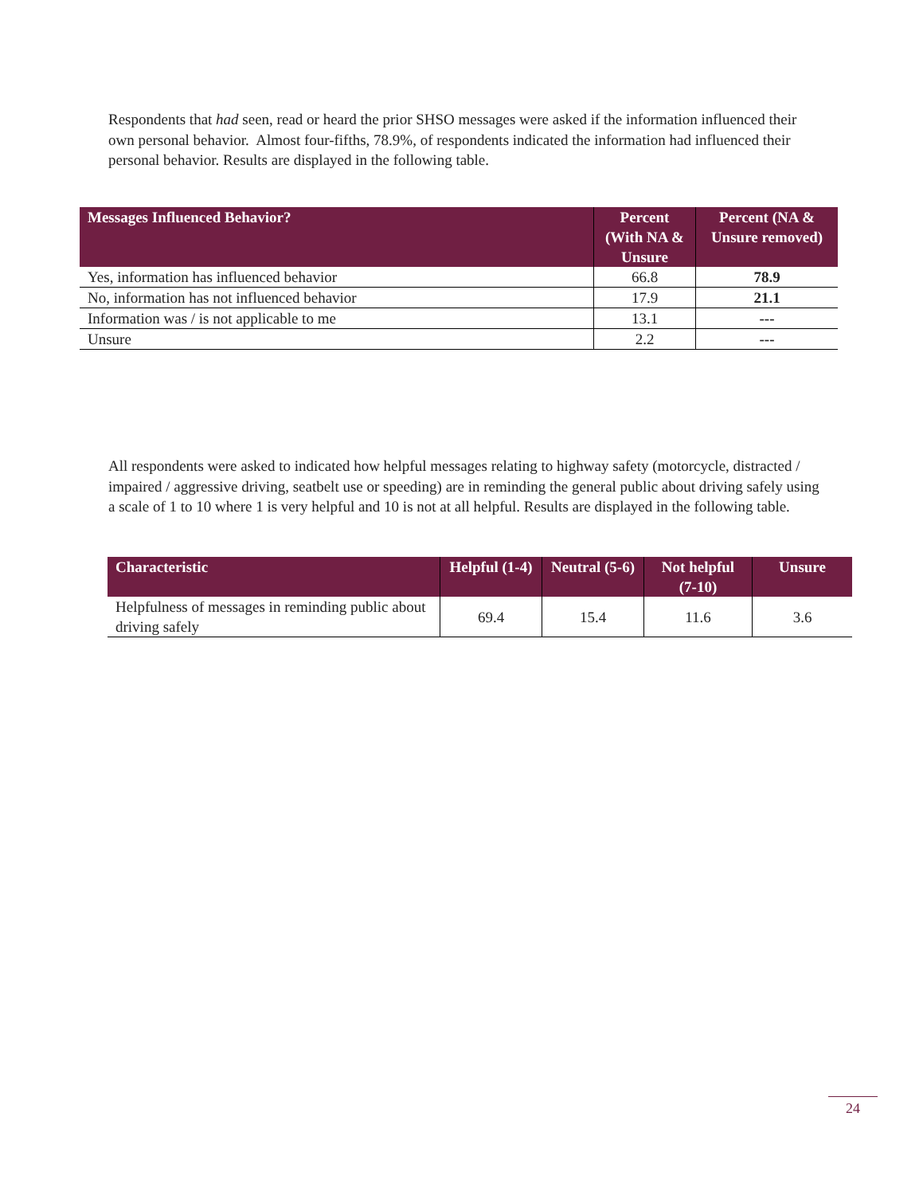Respondents that had seen, read or heard the prior SHSO messages were asked if the information influenced their own personal behavior. Almost four-fifths, 78.9%, of respondents indicated the information had influenced their personal behavior. Results are displayed in the following table.
| Messages Influenced Behavior? | Percent (With NA & Unsure | Percent (NA & Unsure removed) |
| --- | --- | --- |
| Yes, information has influenced behavior | 66.8 | 78.9 |
| No, information has not influenced behavior | 17.9 | 21.1 |
| Information was / is not applicable to me | 13.1 | --- |
| Unsure | 2.2 | --- |
All respondents were asked to indicated how helpful messages relating to highway safety (motorcycle, distracted / impaired / aggressive driving, seatbelt use or speeding) are in reminding the general public about driving safely using a scale of 1 to 10 where 1 is very helpful and 10 is not at all helpful. Results are displayed in the following table.
| Characteristic | Helpful (1-4) | Neutral (5-6) | Not helpful (7-10) | Unsure |
| --- | --- | --- | --- | --- |
| Helpfulness of messages in reminding public about driving safely | 69.4 | 15.4 | 11.6 | 3.6 |
24